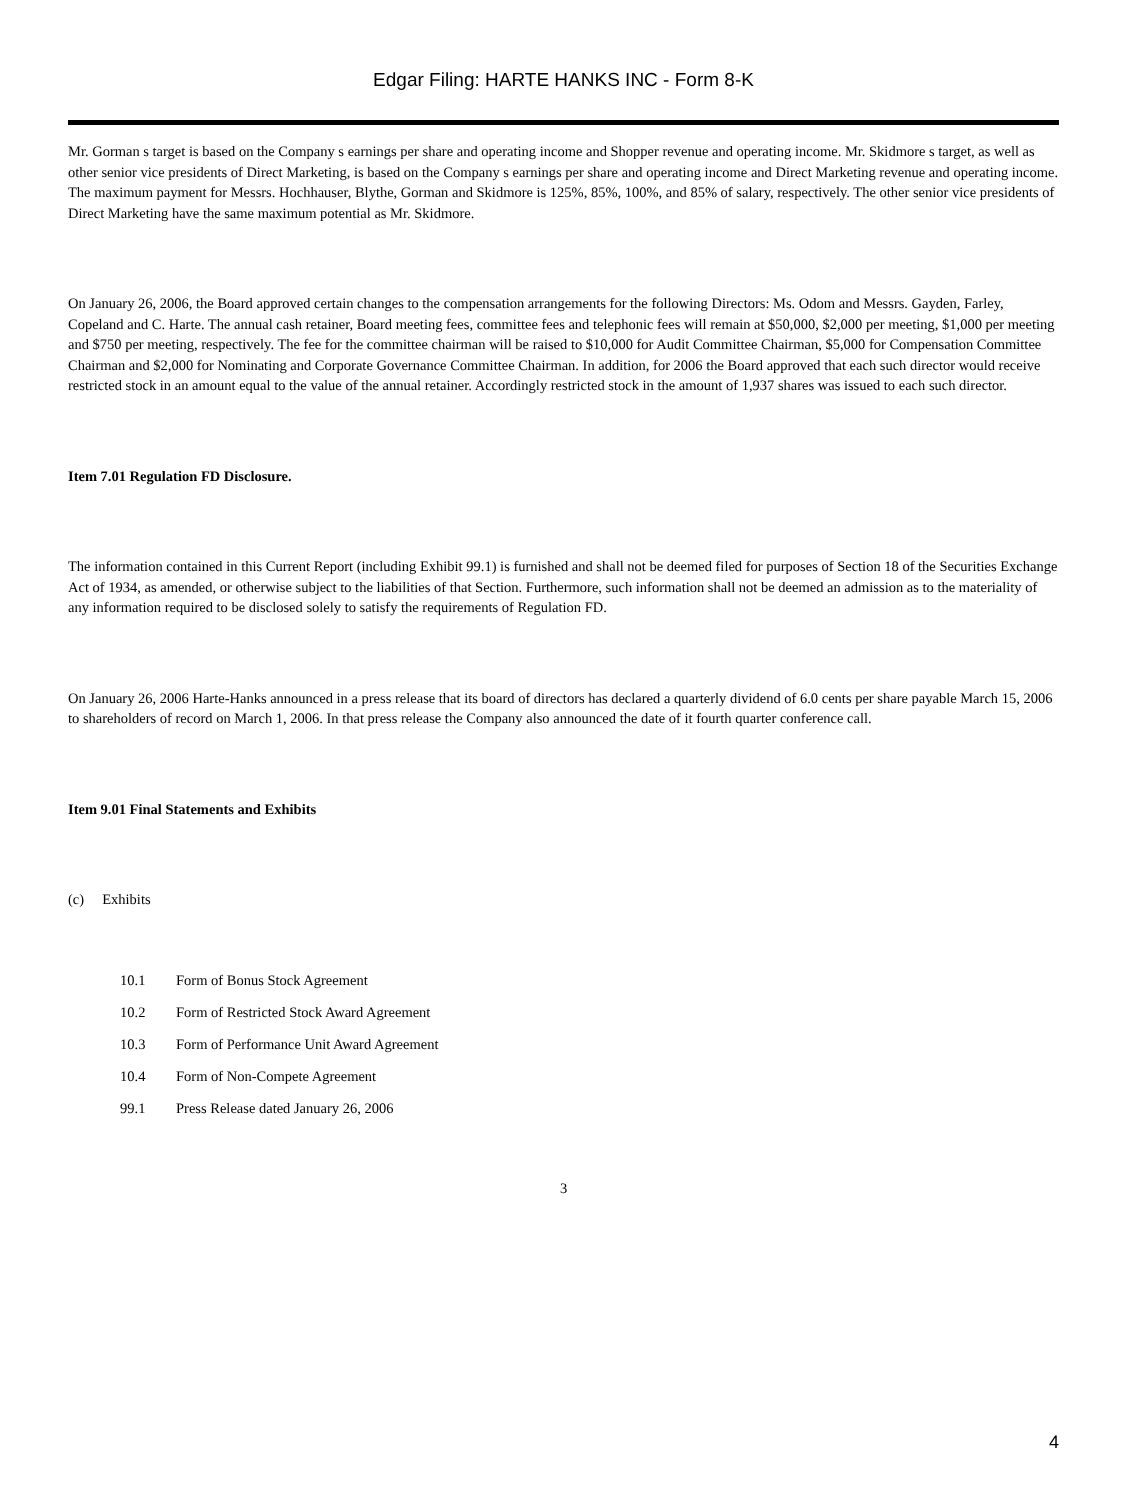Edgar Filing: HARTE HANKS INC - Form 8-K
Mr. Gorman s target is based on the Company s earnings per share and operating income and Shopper revenue and operating income. Mr. Skidmore s target, as well as other senior vice presidents of Direct Marketing, is based on the Company s earnings per share and operating income and Direct Marketing revenue and operating income. The maximum payment for Messrs. Hochhauser, Blythe, Gorman and Skidmore is 125%, 85%, 100%, and 85% of salary, respectively. The other senior vice presidents of Direct Marketing have the same maximum potential as Mr. Skidmore.
On January 26, 2006, the Board approved certain changes to the compensation arrangements for the following Directors: Ms. Odom and Messrs. Gayden, Farley, Copeland and C. Harte. The annual cash retainer, Board meeting fees, committee fees and telephonic fees will remain at $50,000, $2,000 per meeting, $1,000 per meeting and $750 per meeting, respectively. The fee for the committee chairman will be raised to $10,000 for Audit Committee Chairman, $5,000 for Compensation Committee Chairman and $2,000 for Nominating and Corporate Governance Committee Chairman. In addition, for 2006 the Board approved that each such director would receive restricted stock in an amount equal to the value of the annual retainer. Accordingly restricted stock in the amount of 1,937 shares was issued to each such director.
Item 7.01 Regulation FD Disclosure.
The information contained in this Current Report (including Exhibit 99.1) is furnished and shall not be deemed filed for purposes of Section 18 of the Securities Exchange Act of 1934, as amended, or otherwise subject to the liabilities of that Section. Furthermore, such information shall not be deemed an admission as to the materiality of any information required to be disclosed solely to satisfy the requirements of Regulation FD.
On January 26, 2006 Harte-Hanks announced in a press release that its board of directors has declared a quarterly dividend of 6.0 cents per share payable March 15, 2006 to shareholders of record on March 1, 2006. In that press release the Company also announced the date of it fourth quarter conference call.
Item 9.01 Final Statements and Exhibits
(c) Exhibits
10.1 Form of Bonus Stock Agreement
10.2 Form of Restricted Stock Award Agreement
10.3 Form of Performance Unit Award Agreement
10.4 Form of Non-Compete Agreement
99.1 Press Release dated January 26, 2006
3
4